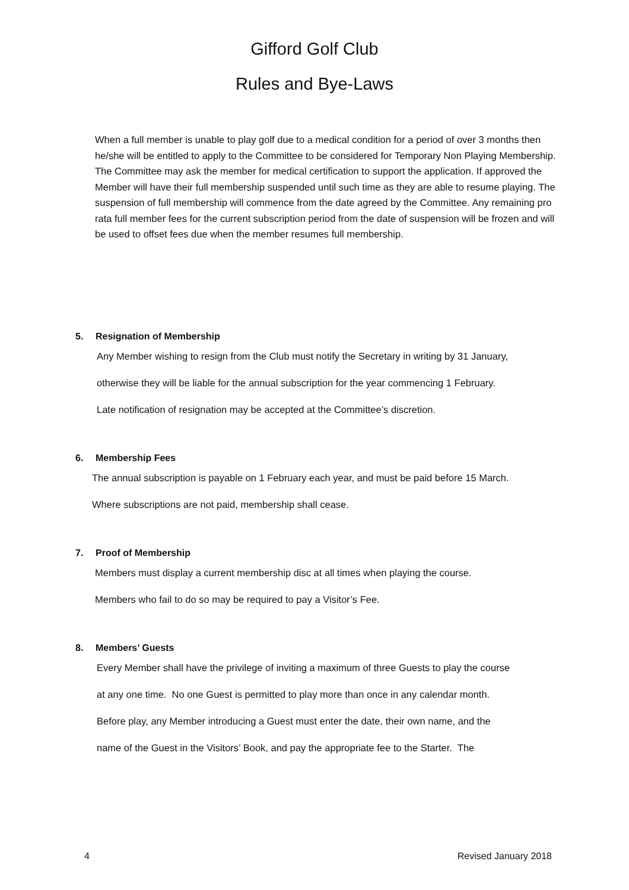Gifford Golf Club
Rules and Bye-Laws
When a full member is unable to play golf due to a medical condition for a period of over 3 months then he/she will be entitled to apply to the Committee to be considered for Temporary Non Playing Membership. The Committee may ask the member for medical certification to support the application. If approved the Member will have their full membership suspended until such time as they are able to resume playing. The suspension of full membership will commence from the date agreed by the Committee. Any remaining pro rata full member fees for the current subscription period from the date of suspension will be frozen and will be used to offset fees due when the member resumes full membership.
5. Resignation of Membership
Any Member wishing to resign from the Club must notify the Secretary in writing by 31 January,
otherwise they will be liable for the annual subscription for the year commencing 1 February.
Late notification of resignation may be accepted at the Committee’s discretion.
6. Membership Fees
The annual subscription is payable on 1 February each year, and must be paid before 15 March.
Where subscriptions are not paid, membership shall cease.
7. Proof of Membership
Members must display a current membership disc at all times when playing the course.
Members who fail to do so may be required to pay a Visitor’s Fee.
8. Members’ Guests
Every Member shall have the privilege of inviting a maximum of three Guests to play the course
at any one time. No one Guest is permitted to play more than once in any calendar month.
Before play, any Member introducing a Guest must enter the date, their own name, and the
name of the Guest in the Visitors’ Book, and pay the appropriate fee to the Starter. The
4 Revised January 2018